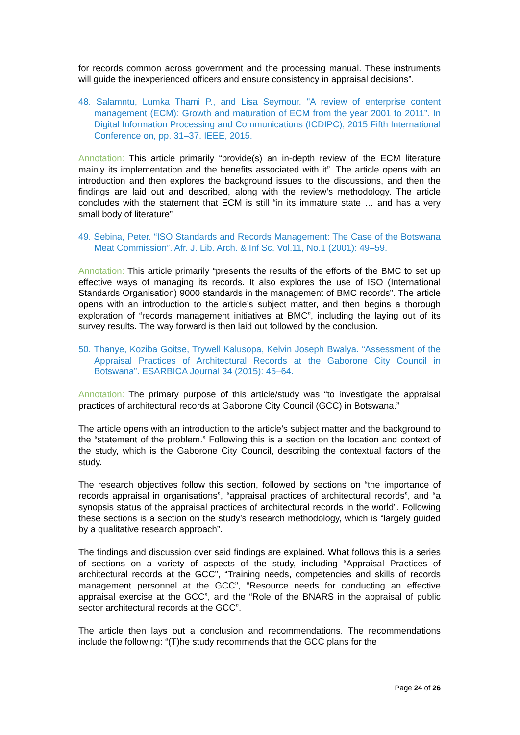for records common across government and the processing manual. These instruments will guide the inexperienced officers and ensure consistency in appraisal decisions”.
48. Salamntu, Lumka Thami P., and Lisa Seymour. "A review of enterprise content management (ECM): Growth and maturation of ECM from the year 2001 to 2011”. In Digital Information Processing and Communications (ICDIPC), 2015 Fifth International Conference on, pp. 31–37. IEEE, 2015.
Annotation: This article primarily “provide(s) an in-depth review of the ECM literature mainly its implementation and the benefits associated with it”. The article opens with an introduction and then explores the background issues to the discussions, and then the findings are laid out and described, along with the review’s methodology. The article concludes with the statement that ECM is still “in its immature state … and has a very small body of literature”
49. Sebina, Peter. “ISO Standards and Records Management: The Case of the Botswana Meat Commission”. Afr. J. Lib. Arch. & Inf Sc. Vol.11, No.1 (2001): 49–59.
Annotation: This article primarily “presents the results of the efforts of the BMC to set up effective ways of managing its records. It also explores the use of ISO (International Standards Organisation) 9000 standards in the management of BMC records”. The article opens with an introduction to the article’s subject matter, and then begins a thorough exploration of “records management initiatives at BMC”, including the laying out of its survey results. The way forward is then laid out followed by the conclusion.
50. Thanye, Koziba Goitse, Trywell Kalusopa, Kelvin Joseph Bwalya. “Assessment of the Appraisal Practices of Architectural Records at the Gaborone City Council in Botswana”. ESARBICA Journal 34 (2015): 45–64.
Annotation: The primary purpose of this article/study was “to investigate the appraisal practices of architectural records at Gaborone City Council (GCC) in Botswana.”
The article opens with an introduction to the article’s subject matter and the background to the “statement of the problem.” Following this is a section on the location and context of the study, which is the Gaborone City Council, describing the contextual factors of the study.
The research objectives follow this section, followed by sections on “the importance of records appraisal in organisations”, “appraisal practices of architectural records”, and “a synopsis status of the appraisal practices of architectural records in the world”. Following these sections is a section on the study’s research methodology, which is “largely guided by a qualitative research approach”.
The findings and discussion over said findings are explained. What follows this is a series of sections on a variety of aspects of the study, including “Appraisal Practices of architectural records at the GCC”, “Training needs, competencies and skills of records management personnel at the GCC”, “Resource needs for conducting an effective appraisal exercise at the GCC”, and the “Role of the BNARS in the appraisal of public sector architectural records at the GCC”.
The article then lays out a conclusion and recommendations. The recommendations include the following: “(T)he study recommends that the GCC plans for the
Page 24 of 26